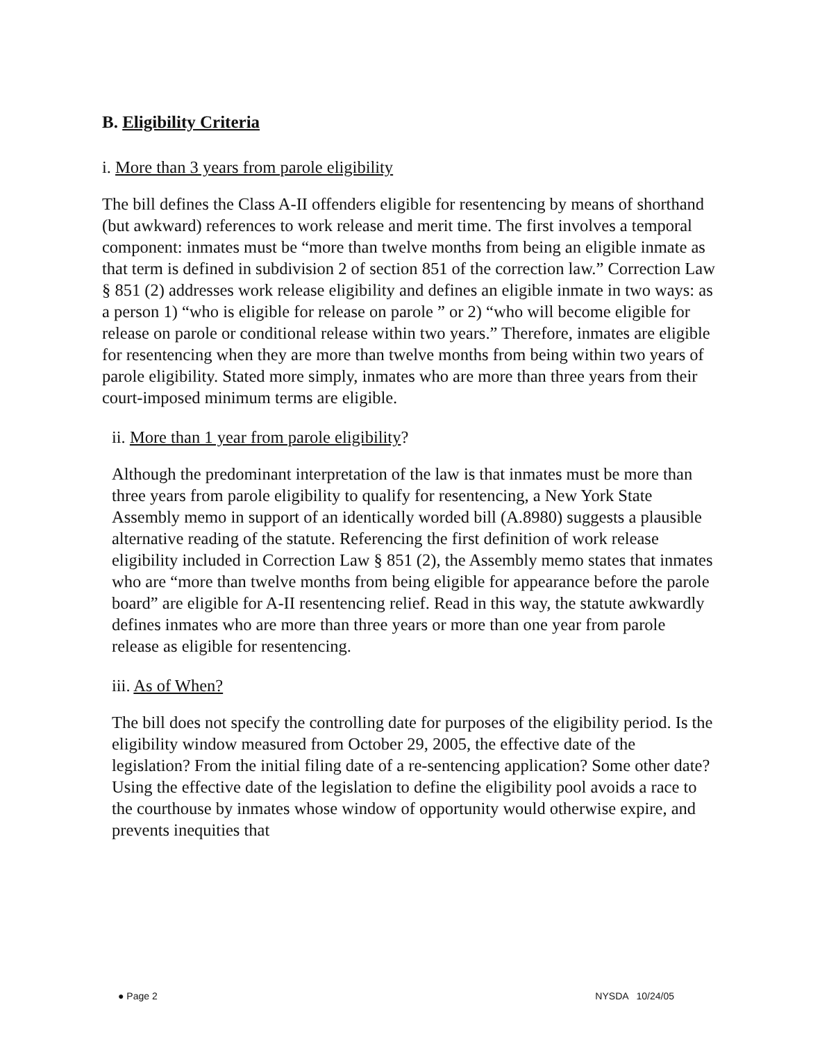B. Eligibility Criteria
i. More than 3 years from parole eligibility
The bill defines the Class A-II offenders eligible for resentencing by means of shorthand (but awkward) references to work release and merit time. The first involves a temporal component: inmates must be “more than twelve months from being an eligible inmate as that term is defined in subdivision 2 of section 851 of the correction law.” Correction Law § 851 (2) addresses work release eligibility and defines an eligible inmate in two ways: as a person 1) “who is eligible for release on parole ” or 2) “who will become eligible for release on parole or conditional release within two years.” Therefore, inmates are eligible for resentencing when they are more than twelve months from being within two years of parole eligibility. Stated more simply, inmates who are more than three years from their court-imposed minimum terms are eligible.
ii. More than 1 year from parole eligibility?
Although the predominant interpretation of the law is that inmates must be more than three years from parole eligibility to qualify for resentencing, a New York State Assembly memo in support of an identically worded bill (A.8980) suggests a plausible alternative reading of the statute. Referencing the first definition of work release eligibility included in Correction Law § 851 (2), the Assembly memo states that inmates who are “more than twelve months from being eligible for appearance before the parole board” are eligible for A-II resentencing relief. Read in this way, the statute awkwardly defines inmates who are more than three years or more than one year from parole release as eligible for resentencing.
iii. As of When?
The bill does not specify the controlling date for purposes of the eligibility period. Is the eligibility window measured from October 29, 2005, the effective date of the legislation? From the initial filing date of a re-sentencing application? Some other date? Using the effective date of the legislation to define the eligibility pool avoids a race to the courthouse by inmates whose window of opportunity would otherwise expire, and prevents inequities that
● Page 2 NYSDA 10/24/05